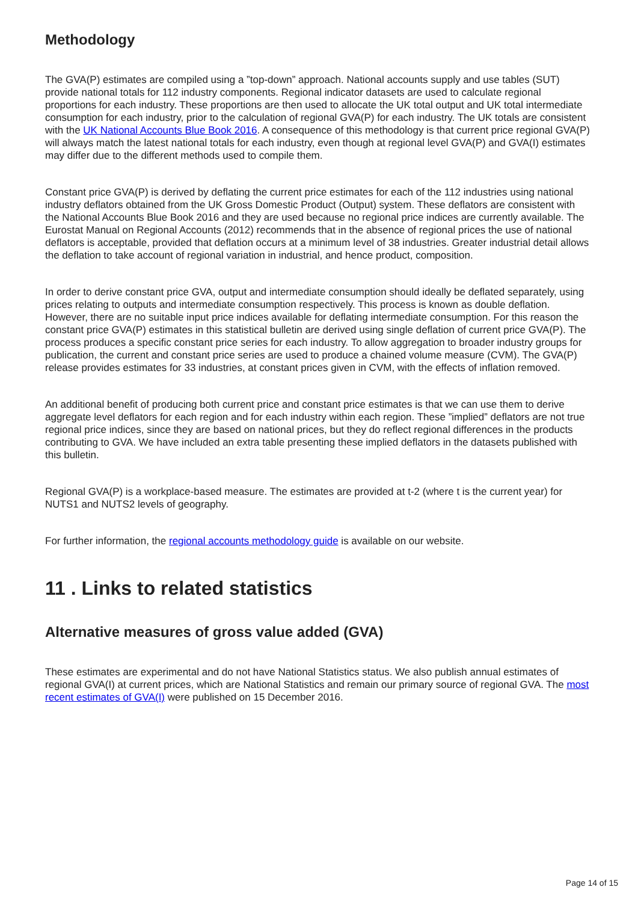Methodology
The GVA(P) estimates are compiled using a ”top-down” approach. National accounts supply and use tables (SUT) provide national totals for 112 industry components. Regional indicator datasets are used to calculate regional proportions for each industry. These proportions are then used to allocate the UK total output and UK total intermediate consumption for each industry, prior to the calculation of regional GVA(P) for each industry. The UK totals are consistent with the UK National Accounts Blue Book 2016. A consequence of this methodology is that current price regional GVA(P) will always match the latest national totals for each industry, even though at regional level GVA(P) and GVA(I) estimates may differ due to the different methods used to compile them.
Constant price GVA(P) is derived by deflating the current price estimates for each of the 112 industries using national industry deflators obtained from the UK Gross Domestic Product (Output) system. These deflators are consistent with the National Accounts Blue Book 2016 and they are used because no regional price indices are currently available. The Eurostat Manual on Regional Accounts (2012) recommends that in the absence of regional prices the use of national deflators is acceptable, provided that deflation occurs at a minimum level of 38 industries. Greater industrial detail allows the deflation to take account of regional variation in industrial, and hence product, composition.
In order to derive constant price GVA, output and intermediate consumption should ideally be deflated separately, using prices relating to outputs and intermediate consumption respectively. This process is known as double deflation. However, there are no suitable input price indices available for deflating intermediate consumption. For this reason the constant price GVA(P) estimates in this statistical bulletin are derived using single deflation of current price GVA(P). The process produces a specific constant price series for each industry. To allow aggregation to broader industry groups for publication, the current and constant price series are used to produce a chained volume measure (CVM). The GVA(P) release provides estimates for 33 industries, at constant prices given in CVM, with the effects of inflation removed.
An additional benefit of producing both current price and constant price estimates is that we can use them to derive aggregate level deflators for each region and for each industry within each region. These ”implied” deflators are not true regional price indices, since they are based on national prices, but they do reflect regional differences in the products contributing to GVA. We have included an extra table presenting these implied deflators in the datasets published with this bulletin.
Regional GVA(P) is a workplace-based measure. The estimates are provided at t-2 (where t is the current year) for NUTS1 and NUTS2 levels of geography.
For further information, the regional accounts methodology guide is available on our website.
11 . Links to related statistics
Alternative measures of gross value added (GVA)
These estimates are experimental and do not have National Statistics status. We also publish annual estimates of regional GVA(I) at current prices, which are National Statistics and remain our primary source of regional GVA. The most recent estimates of GVA(I) were published on 15 December 2016.
Page 14 of 15